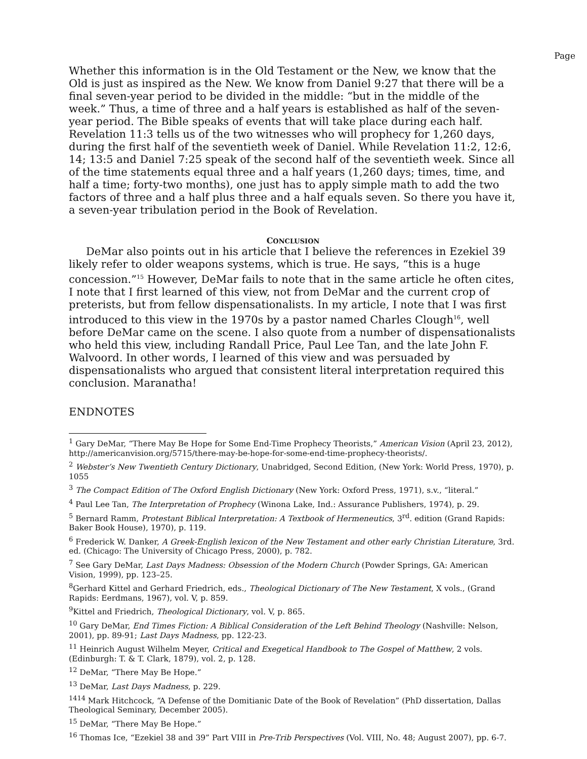Page
Whether this information is in the Old Testament or the New, we know that the Old is just as inspired as the New. We know from Daniel 9:27 that there will be a final seven-year period to be divided in the middle: “but in the middle of the week.” Thus, a time of three and a half years is established as half of the seven-year period. The Bible speaks of events that will take place during each half. Revelation 11:3 tells us of the two witnesses who will prophecy for 1,260 days, during the first half of the seventieth week of Daniel. While Revelation 11:2, 12:6, 14; 13:5 and Daniel 7:25 speak of the second half of the seventieth week. Since all of the time statements equal three and a half years (1,260 days; times, time, and half a time; forty-two months), one just has to apply simple math to add the two factors of three and a half plus three and a half equals seven. So there you have it, a seven-year tribulation period in the Book of Revelation.
CONCLUSION
DeMar also points out in his article that I believe the references in Ezekiel 39 likely refer to older weapons systems, which is true. He says, “this is a huge concession.”<sup>15</sup> However, DeMar fails to note that in the same article he often cites, I note that I first learned of this view, not from DeMar and the current crop of preterists, but from fellow dispensationalists. In my article, I note that I was first introduced to this view in the 1970s by a pastor named Charles Clough<sup>16</sup>, well before DeMar came on the scene. I also quote from a number of dispensationalists who held this view, including Randall Price, Paul Lee Tan, and the late John F. Walvoord. In other words, I learned of this view and was persuaded by dispensationalists who argued that consistent literal interpretation required this conclusion. Maranatha!
ENDNOTES
<sup>1</sup> Gary DeMar, “There May Be Hope for Some End-Time Prophecy Theorists,” American Vision (April 23, 2012), http://americanvision.org/5715/there-may-be-hope-for-some-end-time-prophecy-theorists/.
<sup>2</sup> Webster’s New Twentieth Century Dictionary, Unabridged, Second Edition, (New York: World Press, 1970), p. 1055
<sup>3</sup> The Compact Edition of The Oxford English Dictionary (New York: Oxford Press, 1971), s.v., “literal.”
<sup>4</sup> Paul Lee Tan, The Interpretation of Prophecy (Winona Lake, Ind.: Assurance Publishers, 1974), p. 29.
<sup>5</sup> Bernard Ramm, Protestant Biblical Interpretation: A Textbook of Hermeneutics, 3<sup>rd</sup>. edition (Grand Rapids: Baker Book House), 1970), p. 119.
<sup>6</sup> Frederick W. Danker, A Greek-English lexicon of the New Testament and other early Christian Literature, 3rd. ed. (Chicago: The University of Chicago Press, 2000), p. 782.
<sup>7</sup> See Gary DeMar, Last Days Madness: Obsession of the Modern Church (Powder Springs, GA: American Vision, 1999), pp. 123–25.
<sup>8</sup> Gerhard Kittel and Gerhard Friedrich, eds., Theological Dictionary of The New Testament, X vols., (Grand Rapids: Eerdmans, 1967), vol. V, p. 859.
<sup>9</sup> Kittel and Friedrich, Theological Dictionary, vol. V, p. 865.
<sup>10</sup> Gary DeMar, End Times Fiction: A Biblical Consideration of the Left Behind Theology (Nashville: Nelson, 2001), pp. 89-91; Last Days Madness, pp. 122-23.
<sup>11</sup> Heinrich August Wilhelm Meyer, Critical and Exegetical Handbook to The Gospel of Matthew, 2 vols. (Edinburgh: T. & T. Clark, 1879), vol. 2, p. 128.
<sup>12</sup> DeMar, “There May Be Hope.”
<sup>13</sup> DeMar, Last Days Madness, p. 229.
<sup>1414</sup> Mark Hitchcock, “A Defense of the Domitianic Date of the Book of Revelation” (PhD dissertation, Dallas Theological Seminary, December 2005).
<sup>15</sup> DeMar, “There May Be Hope.”
<sup>16</sup> Thomas Ice, “Ezekiel 38 and 39” Part VIII in Pre-Trib Perspectives (Vol. VIII, No. 48; August 2007), pp. 6-7.